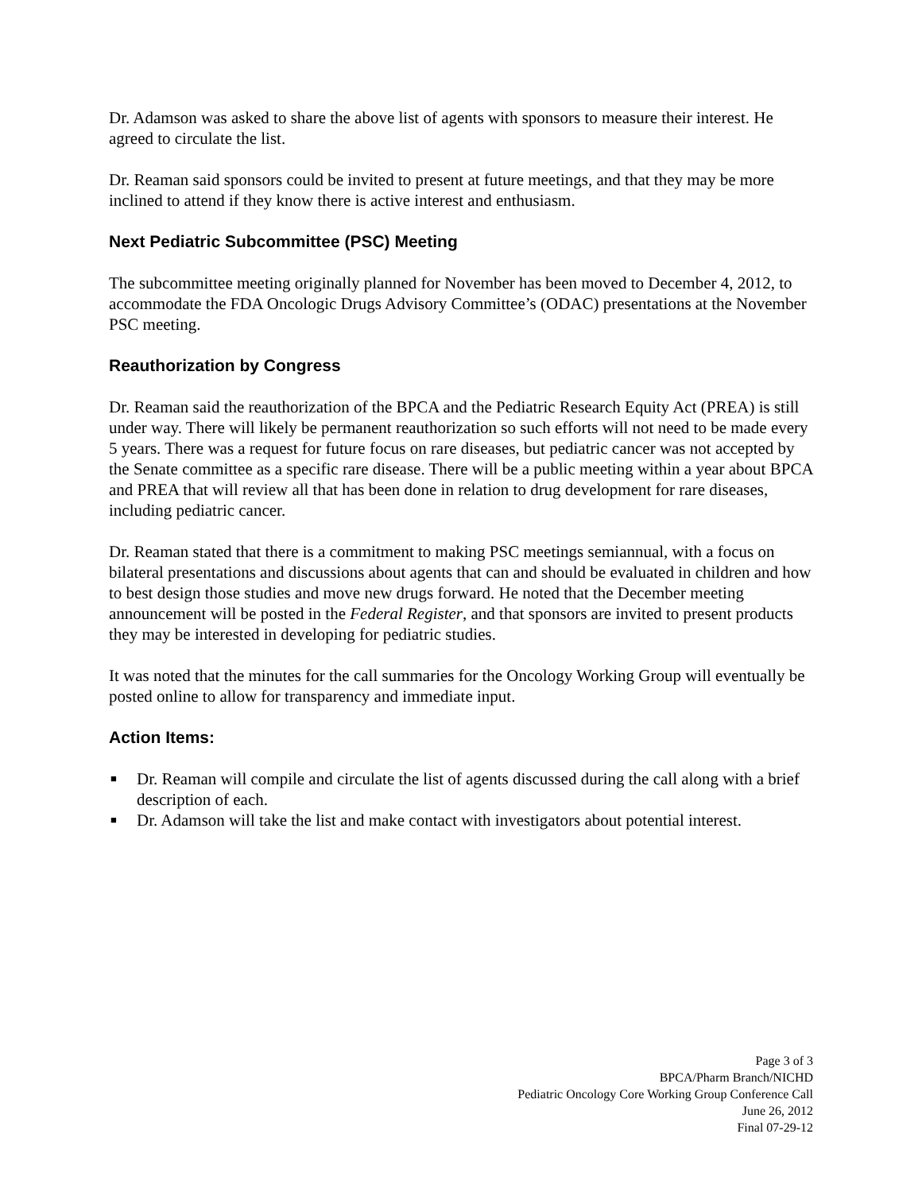Dr. Adamson was asked to share the above list of agents with sponsors to measure their interest. He agreed to circulate the list.
Dr. Reaman said sponsors could be invited to present at future meetings, and that they may be more inclined to attend if they know there is active interest and enthusiasm.
Next Pediatric Subcommittee (PSC) Meeting
The subcommittee meeting originally planned for November has been moved to December 4, 2012, to accommodate the FDA Oncologic Drugs Advisory Committee’s (ODAC) presentations at the November PSC meeting.
Reauthorization by Congress
Dr. Reaman said the reauthorization of the BPCA and the Pediatric Research Equity Act (PREA) is still under way. There will likely be permanent reauthorization so such efforts will not need to be made every 5 years. There was a request for future focus on rare diseases, but pediatric cancer was not accepted by the Senate committee as a specific rare disease. There will be a public meeting within a year about BPCA and PREA that will review all that has been done in relation to drug development for rare diseases, including pediatric cancer.
Dr. Reaman stated that there is a commitment to making PSC meetings semiannual, with a focus on bilateral presentations and discussions about agents that can and should be evaluated in children and how to best design those studies and move new drugs forward. He noted that the December meeting announcement will be posted in the Federal Register, and that sponsors are invited to present products they may be interested in developing for pediatric studies.
It was noted that the minutes for the call summaries for the Oncology Working Group will eventually be posted online to allow for transparency and immediate input.
Action Items:
■ Dr. Reaman will compile and circulate the list of agents discussed during the call along with a brief description of each.
■ Dr. Adamson will take the list and make contact with investigators about potential interest.
Page 3 of 3
BPCA/Pharm Branch/NICHD
Pediatric Oncology Core Working Group Conference Call
June 26, 2012
Final 07-29-12